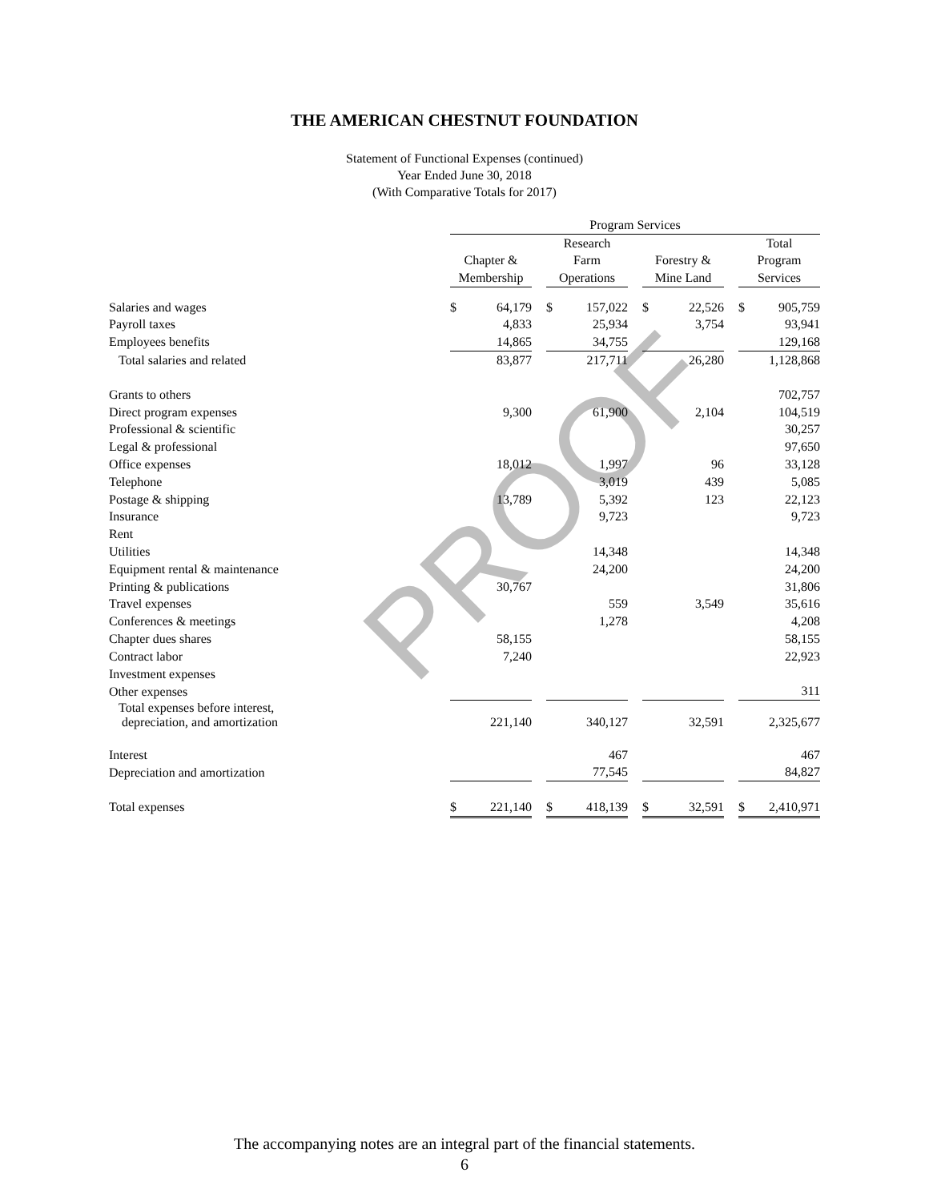THE AMERICAN CHESTNUT FOUNDATION
Statement of Functional Expenses (continued)
Year Ended June 30, 2018
(With Comparative Totals for 2017)
| | Program Services | | | | | | | | | | |
| | | | | Research | | | | | | Total | |
| | Chapter & | | | Farm | | | Forestry & | | | Program | |
| | Membership | | | Operations | | | Mine Land | | | Services | |
| Salaries and wages | $ | 64,179 | | $ | 157,022 | | $ | 22,526 | | $ | 905,759 |
| Payroll taxes | | 4,833 | | | 25,934 | | | 3,754 | | | 93,941 |
| Employees benefits | | 14,865 | | | 34,755 | | | | | | 129,168 |
| Total salaries and related | | 83,877 | | | 217,711 | | | 26,280 | | | 1,128,868 |
| Grants to others | | | | | | | | | | | 702,757 |
| Direct program expenses | | 9,300 | | | 61,900 | | | 2,104 | | | 104,519 |
| Professional & scientific | | | | | | | | | | | 30,257 |
| Legal & professional | | | | | | | | | | | 97,650 |
| Office expenses | | 18,012 | | | 1,997 | | | 96 | | | 33,128 |
| Telephone | | | | | 3,019 | | | 439 | | | 5,085 |
| Postage & shipping | | 13,789 | | | 5,392 | | | 123 | | | 22,123 |
| Insurance | | | | | 9,723 | | | | | | 9,723 |
| Rent | | | | | | | | | | | |
| Utilities | | | | | 14,348 | | | | | | 14,348 |
| Equipment rental & maintenance | | | | | 24,200 | | | | | | 24,200 |
| Printing & publications | | 30,767 | | | | | | | | | 31,806 |
| Travel expenses | | | | | 559 | | | 3,549 | | | 35,616 |
| Conferences & meetings | | | | | 1,278 | | | | | | 4,208 |
| Chapter dues shares | | 58,155 | | | | | | | | | 58,155 |
| Contract labor | | 7,240 | | | | | | | | | 22,923 |
| Investment expenses | | | | | | | | | | | |
| Other expenses | | | | | | | | | | | 311 |
| Total expenses before interest, depreciation, and amortization | | 221,140 | | | 340,127 | | | 32,591 | | | 2,325,677 |
| Interest | | | | | 467 | | | | | | 467 |
| Depreciation and amortization | | | | | 77,545 | | | | | | 84,827 |
| Total expenses | $ | 221,140 | | $ | 418,139 | | $ | 32,591 | | $ | 2,410,971 |
PROOF
The accompanying notes are an integral part of the financial statements.
6